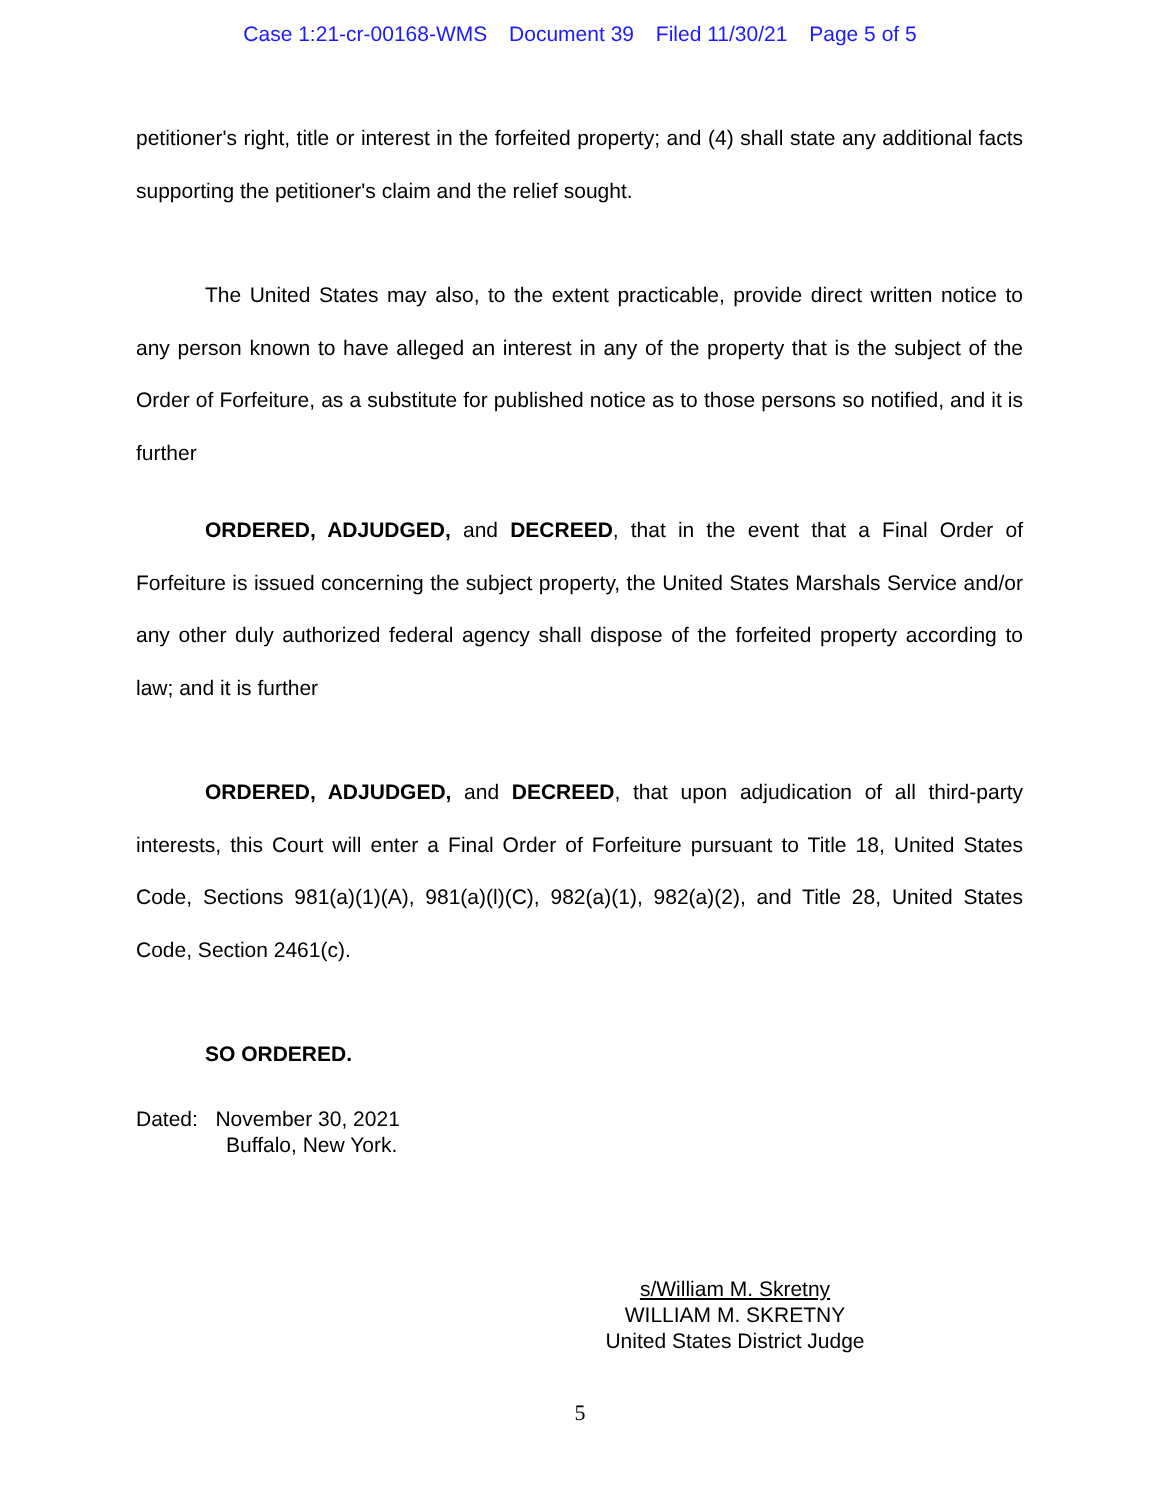Case 1:21-cr-00168-WMS Document 39 Filed 11/30/21 Page 5 of 5
petitioner's right, title or interest in the forfeited property; and (4) shall state any additional facts supporting the petitioner's claim and the relief sought.
The United States may also, to the extent practicable, provide direct written notice to any person known to have alleged an interest in any of the property that is the subject of the Order of Forfeiture, as a substitute for published notice as to those persons so notified, and it is further
ORDERED, ADJUDGED, and DECREED, that in the event that a Final Order of Forfeiture is issued concerning the subject property, the United States Marshals Service and/or any other duly authorized federal agency shall dispose of the forfeited property according to law; and it is further
ORDERED, ADJUDGED, and DECREED, that upon adjudication of all third-party interests, this Court will enter a Final Order of Forfeiture pursuant to Title 18, United States Code, Sections 981(a)(1)(A), 981(a)(l)(C), 982(a)(1), 982(a)(2), and Title 28, United States Code, Section 2461(c).
SO ORDERED.
Dated: November 30, 2021
Buffalo, New York.
s/William M. Skretny
WILLIAM M. SKRETNY
United States District Judge
5